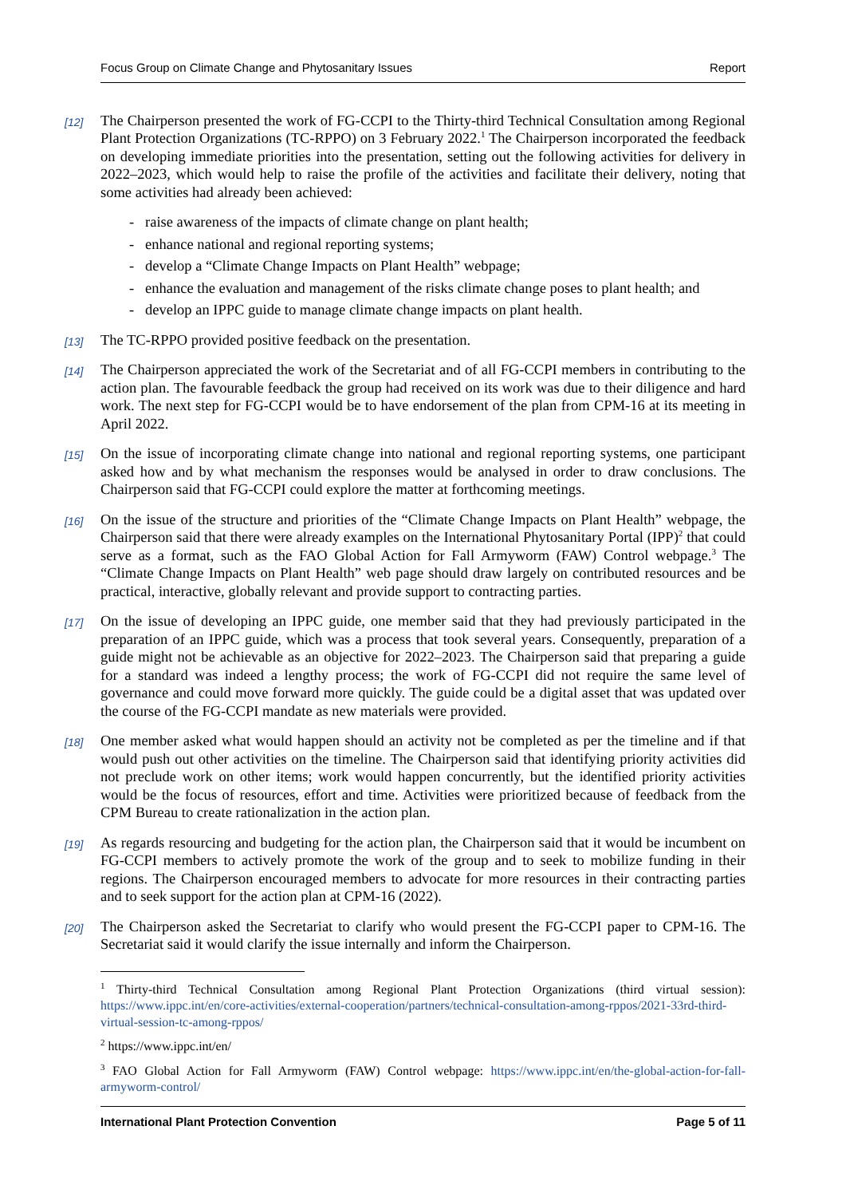Focus Group on Climate Change and Phytosanitary Issues Report
[12] The Chairperson presented the work of FG-CCPI to the Thirty-third Technical Consultation among Regional Plant Protection Organizations (TC-RPPO) on 3 February 2022.<sup>1</sup> The Chairperson incorporated the feedback on developing immediate priorities into the presentation, setting out the following activities for delivery in 2022–2023, which would help to raise the profile of the activities and facilitate their delivery, noting that some activities had already been achieved:
- raise awareness of the impacts of climate change on plant health;
- enhance national and regional reporting systems;
- develop a “Climate Change Impacts on Plant Health” webpage;
- enhance the evaluation and management of the risks climate change poses to plant health; and
- develop an IPPC guide to manage climate change impacts on plant health.
[13] The TC-RPPO provided positive feedback on the presentation.
[14] The Chairperson appreciated the work of the Secretariat and of all FG-CCPI members in contributing to the action plan. The favourable feedback the group had received on its work was due to their diligence and hard work. The next step for FG-CCPI would be to have endorsement of the plan from CPM-16 at its meeting in April 2022.
[15] On the issue of incorporating climate change into national and regional reporting systems, one participant asked how and by what mechanism the responses would be analysed in order to draw conclusions. The Chairperson said that FG-CCPI could explore the matter at forthcoming meetings.
[16] On the issue of the structure and priorities of the “Climate Change Impacts on Plant Health” webpage, the Chairperson said that there were already examples on the International Phytosanitary Portal (IPP)<sup>2</sup> that could serve as a format, such as the FAO Global Action for Fall Armyworm (FAW) Control webpage.<sup>3</sup> The “Climate Change Impacts on Plant Health” web page should draw largely on contributed resources and be practical, interactive, globally relevant and provide support to contracting parties.
[17] On the issue of developing an IPPC guide, one member said that they had previously participated in the preparation of an IPPC guide, which was a process that took several years. Consequently, preparation of a guide might not be achievable as an objective for 2022–2023. The Chairperson said that preparing a guide for a standard was indeed a lengthy process; the work of FG-CCPI did not require the same level of governance and could move forward more quickly. The guide could be a digital asset that was updated over the course of the FG-CCPI mandate as new materials were provided.
[18] One member asked what would happen should an activity not be completed as per the timeline and if that would push out other activities on the timeline. The Chairperson said that identifying priority activities did not preclude work on other items; work would happen concurrently, but the identified priority activities would be the focus of resources, effort and time. Activities were prioritized because of feedback from the CPM Bureau to create rationalization in the action plan.
[19] As regards resourcing and budgeting for the action plan, the Chairperson said that it would be incumbent on FG-CCPI members to actively promote the work of the group and to seek to mobilize funding in their regions. The Chairperson encouraged members to advocate for more resources in their contracting parties and to seek support for the action plan at CPM-16 (2022).
[20] The Chairperson asked the Secretariat to clarify who would present the FG-CCPI paper to CPM-16. The Secretariat said it would clarify the issue internally and inform the Chairperson.
<sup>1</sup> Thirty-third Technical Consultation among Regional Plant Protection Organizations (third virtual session): https://www.ippc.int/en/core-activities/external-cooperation/partners/technical-consultation-among-rppos/2021-33rd-third-virtual-session-tc-among-rppos/
<sup>2</sup> https://www.ippc.int/en/
<sup>3</sup> FAO Global Action for Fall Armyworm (FAW) Control webpage: https://www.ippc.int/en/the-global-action-for-fall-armyworm-control/
International Plant Protection Convention Page 5 of 11